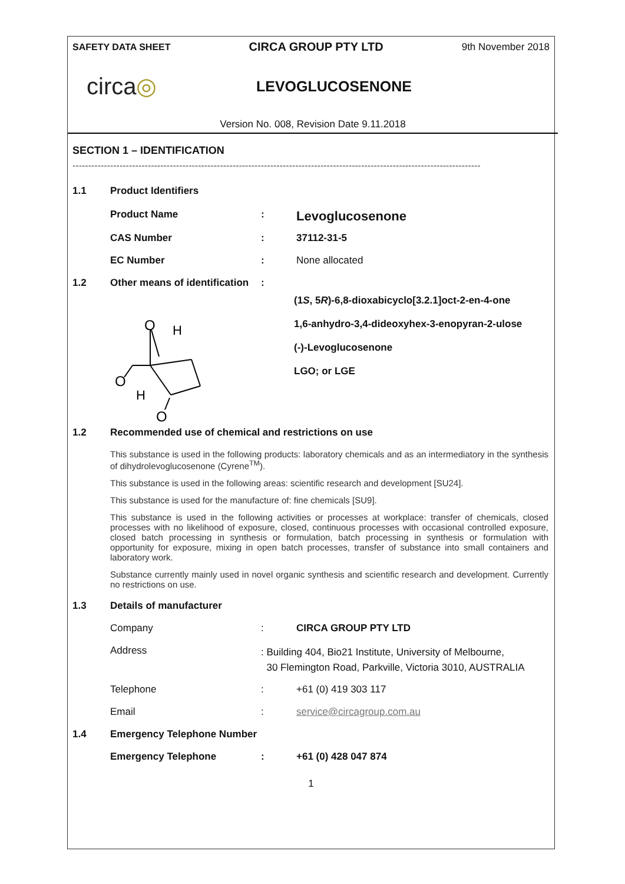SAFETY DATA SHEET CIRCA GROUP PTY LTD 9th November 2018
circa◎
LEVOGLUCOSENONE
Version No. 008, Revision Date 9.11.2018
SECTION 1 – IDENTIFICATION
----------------------------------------------------------------------------------------------------------------------------------
1.1 Product Identifiers
Product Name: Levoglucosenone
CAS Number: 37112-31-5
EC Number: None allocated
1.2 Other means of identification:
O
H
O
H
O
(1S, 5R)-6,8-dioxabicyclo[3.2.1]oct-2-en-4-one
1,6-anhydro-3,4-dideoxyhex-3-enopyran-2-ulose
(-)-Levoglucosenone
LGO; or LGE
1.2 Recommended use of chemical and restrictions on use
This substance is used in the following products: laboratory chemicals and as an intermediatory in the synthesis of dihydrolevoglucosenone (Cyrene<sup>TM</sup>).
This substance is used in the following areas: scientific research and development [SU24].
This substance is used for the manufacture of: fine chemicals [SU9].
This substance is used in the following activities or processes at workplace: transfer of chemicals, closed processes with no likelihood of exposure, closed, continuous processes with occasional controlled exposure, closed batch processing in synthesis or formulation, batch processing in synthesis or formulation with opportunity for exposure, mixing in open batch processes, transfer of substance into small containers and laboratory work.
Substance currently mainly used in novel organic synthesis and scientific research and development. Currently no restrictions on use.
1.3 Details of manufacturer
Company: CIRCA GROUP PTY LTD
Address: Building 404, Bio21 Institute, University of Melbourne,
30 Flemington Road, Parkville, Victoria 3010, AUSTRALIA
Telephone: +61 (0) 419 303 117
Email: service@circagroup.com.au
1.4 Emergency Telephone Number
Emergency Telephone: +61 (0) 428 047 874
1